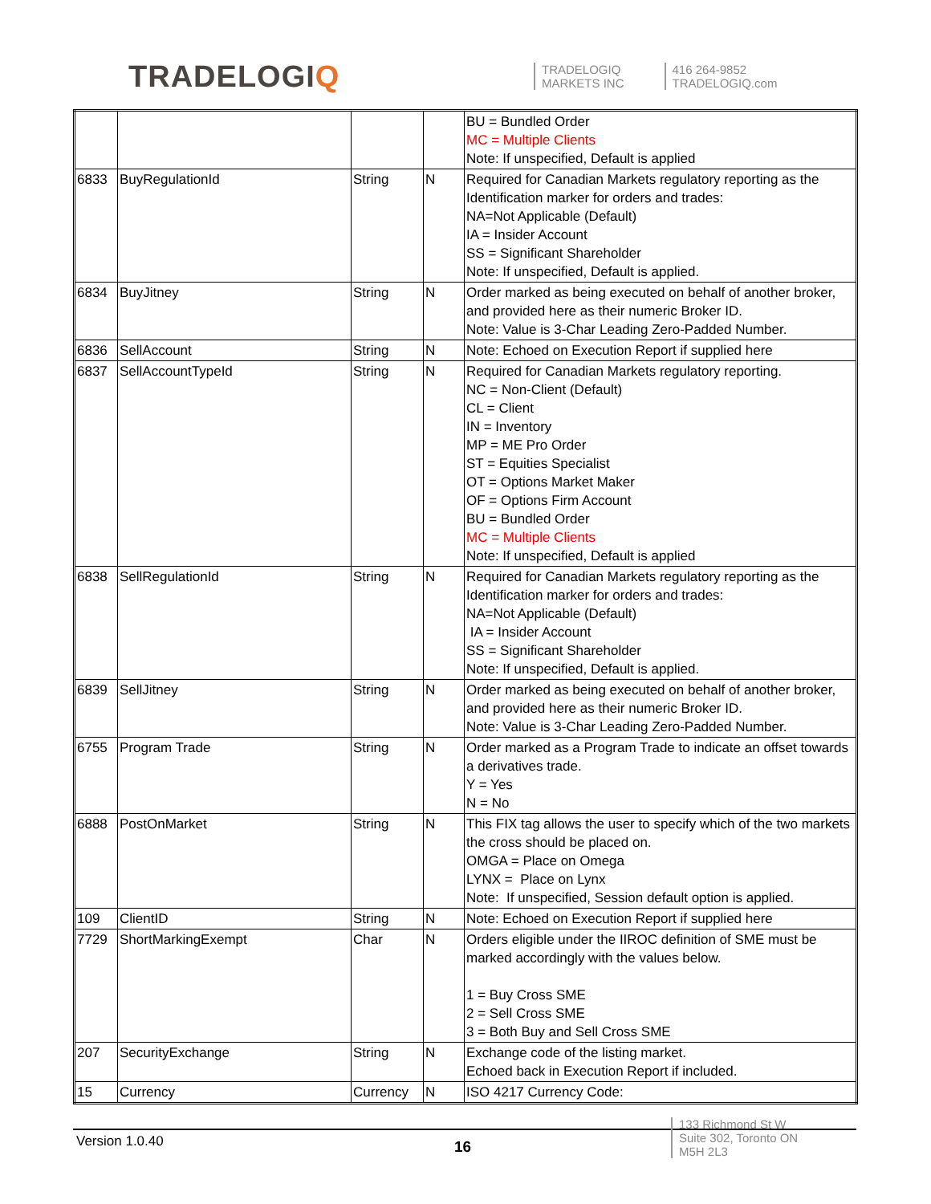TRADELOGIQ
TRADELOGIQ
MARKETS INC
416 264-9852
TRADELOGIQ.com
| | | | | BU = Bundled Order MC = Multiple Clients Note: If unspecified, Default is applied |
| 6833 | BuyRegulationId | String | N | Required for Canadian Markets regulatory reporting as the Identification marker for orders and trades: NA=Not Applicable (Default) IA = Insider Account SS = Significant Shareholder Note: If unspecified, Default is applied. |
| 6834 | BuyJitney | String | N | Order marked as being executed on behalf of another broker, and provided here as their numeric Broker ID. Note: Value is 3-Char Leading Zero-Padded Number. |
| 6836 | SellAccount | String | N | Note: Echoed on Execution Report if supplied here |
| 6837 | SellAccountTypeId | String | N | Required for Canadian Markets regulatory reporting. NC = Non-Client (Default) CL = Client IN = Inventory MP = ME Pro Order ST = Equities Specialist OT = Options Market Maker OF = Options Firm Account BU = Bundled Order MC = Multiple Clients Note: If unspecified, Default is applied |
| 6838 | SellRegulationId | String | N | Required for Canadian Markets regulatory reporting as the Identification marker for orders and trades: NA=Not Applicable (Default) IA = Insider Account SS = Significant Shareholder Note: If unspecified, Default is applied. |
| 6839 | SellJitney | String | N | Order marked as being executed on behalf of another broker, and provided here as their numeric Broker ID. Note: Value is 3-Char Leading Zero-Padded Number. |
| 6755 | Program Trade | String | N | Order marked as a Program Trade to indicate an offset towards a derivatives trade. Y = Yes N = No |
| 6888 | PostOnMarket | String | N | This FIX tag allows the user to specify which of the two markets the cross should be placed on. OMGA = Place on Omega LYNX = Place on Lynx Note: If unspecified, Session default option is applied. |
| 109 | ClientID | String | N | Note: Echoed on Execution Report if supplied here |
| 7729 | ShortMarkingExempt | Char | N | Orders eligible under the IIROC definition of SME must be marked accordingly with the values below. 1 = Buy Cross SME 2 = Sell Cross SME 3 = Both Buy and Sell Cross SME |
| 207 | SecurityExchange | String | N | Exchange code of the listing market. Echoed back in Execution Report if included. |
| 15 | Currency | Currency | N | ISO 4217 Currency Code: |
Version 1.0.40 16
133 Richmond St W
Suite 302, Toronto ON
M5H 2L3